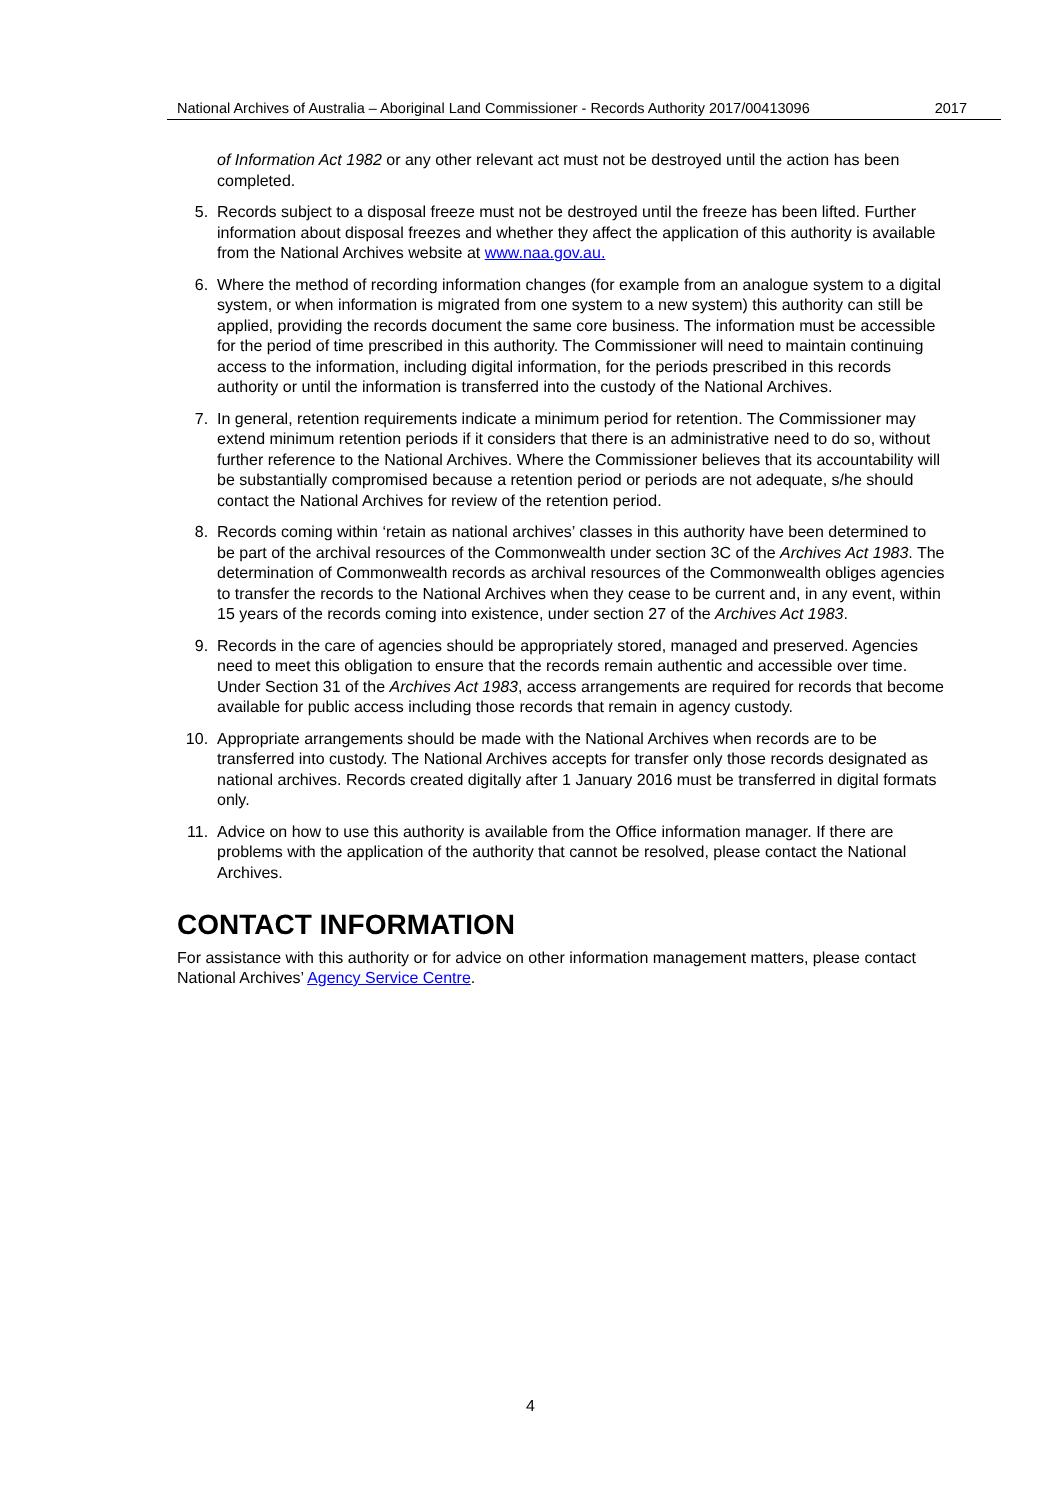National Archives of Australia – Aboriginal Land Commissioner - Records Authority 2017/00413096 2017
of Information Act 1982 or any other relevant act must not be destroyed until the action has been completed.
5. Records subject to a disposal freeze must not be destroyed until the freeze has been lifted. Further information about disposal freezes and whether they affect the application of this authority is available from the National Archives website at www.naa.gov.au.
6. Where the method of recording information changes (for example from an analogue system to a digital system, or when information is migrated from one system to a new system) this authority can still be applied, providing the records document the same core business. The information must be accessible for the period of time prescribed in this authority. The Commissioner will need to maintain continuing access to the information, including digital information, for the periods prescribed in this records authority or until the information is transferred into the custody of the National Archives.
7. In general, retention requirements indicate a minimum period for retention. The Commissioner may extend minimum retention periods if it considers that there is an administrative need to do so, without further reference to the National Archives. Where the Commissioner believes that its accountability will be substantially compromised because a retention period or periods are not adequate, s/he should contact the National Archives for review of the retention period.
8. Records coming within ‘retain as national archives’ classes in this authority have been determined to be part of the archival resources of the Commonwealth under section 3C of the Archives Act 1983. The determination of Commonwealth records as archival resources of the Commonwealth obliges agencies to transfer the records to the National Archives when they cease to be current and, in any event, within 15 years of the records coming into existence, under section 27 of the Archives Act 1983.
9. Records in the care of agencies should be appropriately stored, managed and preserved. Agencies need to meet this obligation to ensure that the records remain authentic and accessible over time. Under Section 31 of the Archives Act 1983, access arrangements are required for records that become available for public access including those records that remain in agency custody.
10. Appropriate arrangements should be made with the National Archives when records are to be transferred into custody. The National Archives accepts for transfer only those records designated as national archives. Records created digitally after 1 January 2016 must be transferred in digital formats only.
11. Advice on how to use this authority is available from the Office information manager. If there are problems with the application of the authority that cannot be resolved, please contact the National Archives.
CONTACT INFORMATION
For assistance with this authority or for advice on other information management matters, please contact National Archives’ Agency Service Centre.
4